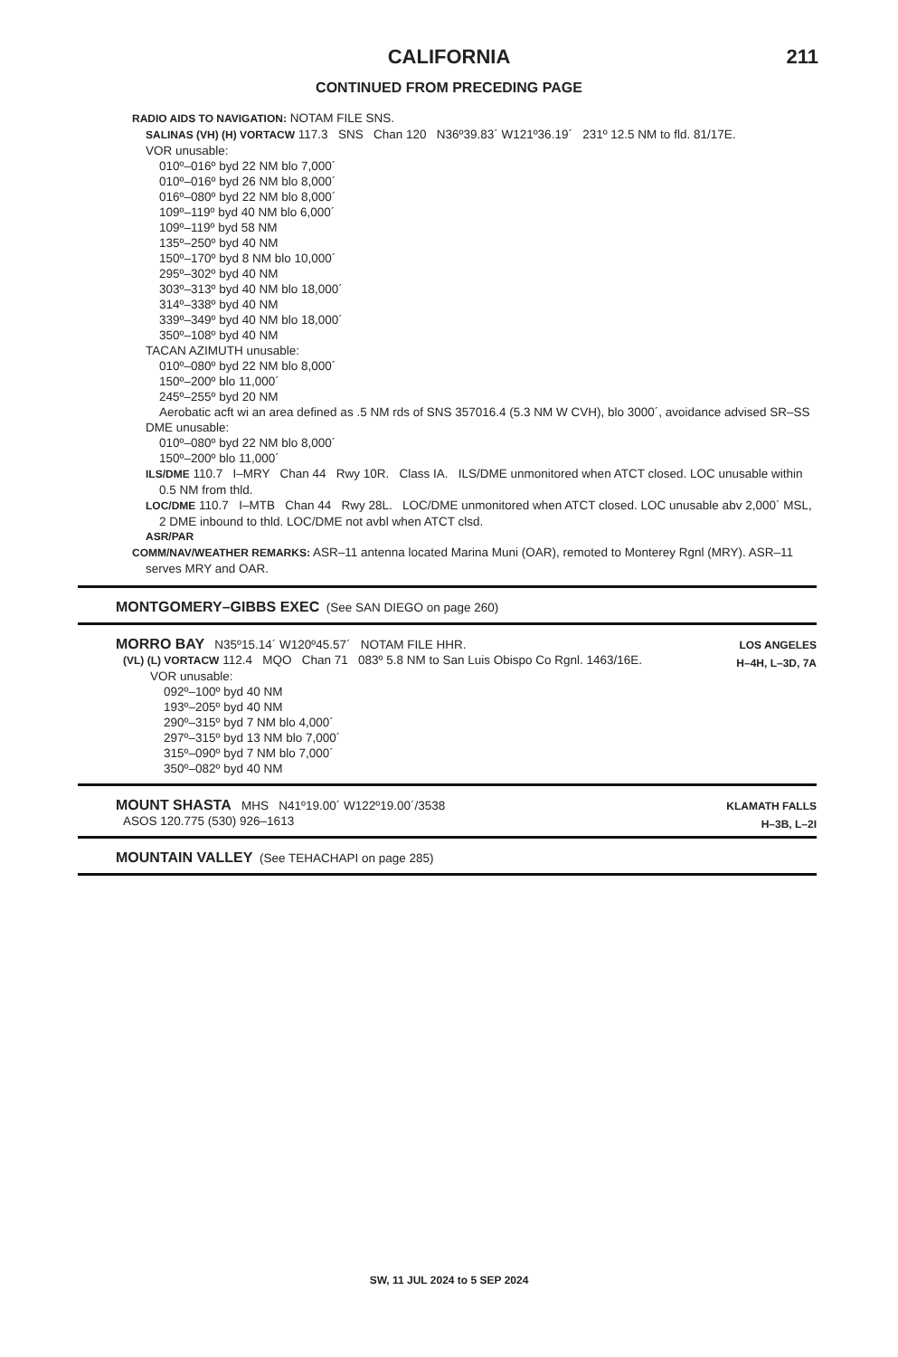CALIFORNIA 211
CONTINUED FROM PRECEDING PAGE
RADIO AIDS TO NAVIGATION: NOTAM FILE SNS.
SALINAS (VH) (H) VORTACW 117.3 SNS Chan 120 N36º39.83´ W121º36.19´ 231º 12.5 NM to fld. 81/17E.
VOR unusable:
010º–016º byd 22 NM blo 7,000´
010º–016º byd 26 NM blo 8,000´
016º–080º byd 22 NM blo 8,000´
109º–119º byd 40 NM blo 6,000´
109º–119º byd 58 NM
135º–250º byd 40 NM
150º–170º byd 8 NM blo 10,000´
295º–302º byd 40 NM
303º–313º byd 40 NM blo 18,000´
314º–338º byd 40 NM
339º–349º byd 40 NM blo 18,000´
350º–108º byd 40 NM
TACAN AZIMUTH unusable:
010º–080º byd 22 NM blo 8,000´
150º–200º blo 11,000´
245º–255º byd 20 NM
Aerobatic acft wi an area defined as .5 NM rds of SNS 357016.4 (5.3 NM W CVH), blo 3000´, avoidance advised SR–SS
DME unusable:
010º–080º byd 22 NM blo 8,000´
150º–200º blo 11,000´
ILS/DME 110.7 I–MRY Chan 44 Rwy 10R. Class IA. ILS/DME unmonitored when ATCT closed. LOC unusable within 0.5 NM from thld.
LOC/DME 110.7 I–MTB Chan 44 Rwy 28L. LOC/DME unmonitored when ATCT closed. LOC unusable abv 2,000´ MSL, 2 DME inbound to thld. LOC/DME not avbl when ATCT clsd.
ASR/PAR
COMM/NAV/WEATHER REMARKS: ASR–11 antenna located Marina Muni (OAR), remoted to Monterey Rgnl (MRY). ASR–11 serves MRY and OAR.
MONTGOMERY–GIBBS EXEC (See SAN DIEGO on page 260)
LOS ANGELES
H–4H, L–3D, 7A
MORRO BAY N35º15.14´ W120º45.57´ NOTAM FILE HHR.
(VL) (L) VORTACW 112.4 MQO Chan 71 083º 5.8 NM to San Luis Obispo Co Rgnl. 1463/16E.
VOR unusable:
092º–100º byd 40 NM
193º–205º byd 40 NM
290º–315º byd 7 NM blo 4,000´
297º–315º byd 13 NM blo 7,000´
315º–090º byd 7 NM blo 7,000´
350º–082º byd 40 NM
KLAMATH FALLS
H–3B, L–2I
MOUNT SHASTA MHS N41º19.00´ W122º19.00´/3538
ASOS 120.775 (530) 926–1613
MOUNTAIN VALLEY (See TEHACHAPI on page 285)
SW, 11 JUL 2024 to 5 SEP 2024